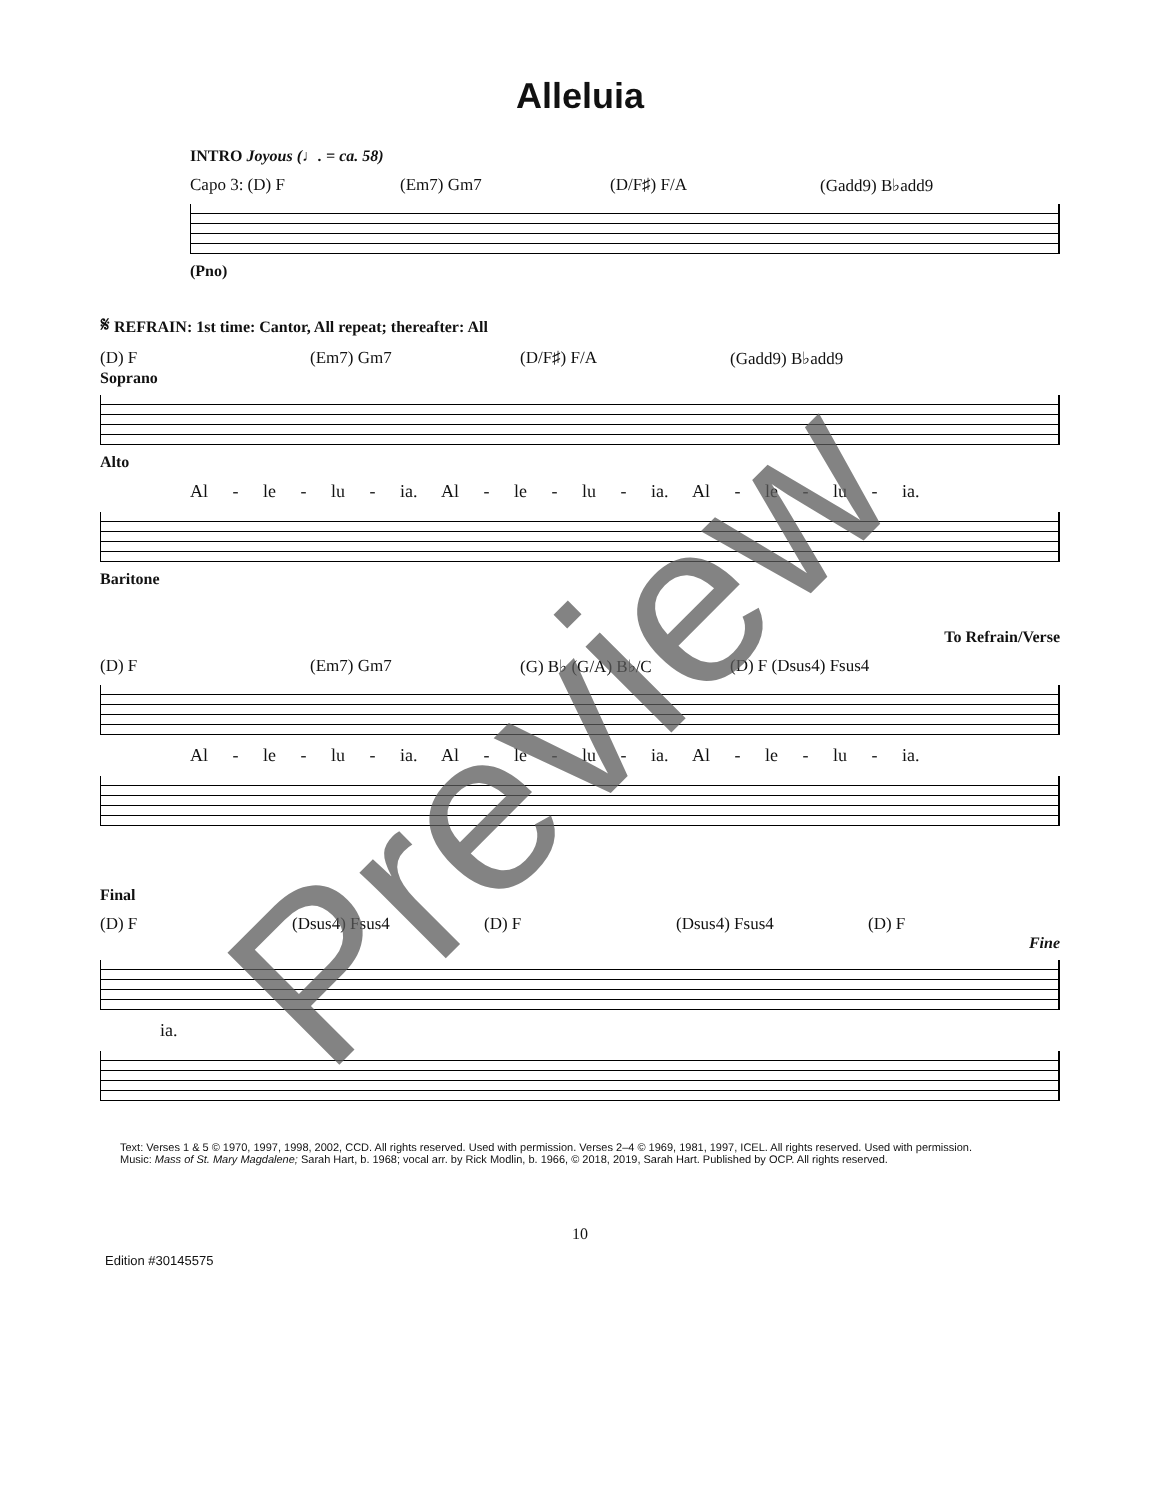Alleluia
INTRO Joyous (♩. = ca. 58)
Capo 3: (D) F (Em7) Gm7 (D/F♯) F/A (Gadd9) B♭add9
(Pno)
𝄋 REFRAIN: 1st time: Cantor, All repeat; thereafter: All
(D) F (Em7) Gm7 (D/F♯) F/A (Gadd9) B♭add9
Soprano
Alto
Al - le - lu - ia. Al - le - lu - ia. Al - le - lu - ia.
Baritone
To Refrain/Verse
(D) F (Em7) Gm7 (G) B♭ (G/A) B♭/C (D) F (Dsus4) Fsus4
Al - le - lu - ia. Al - le - lu - ia. Al - le - lu - ia.
Final
(D) F (Dsus4) Fsus4 (D) F (Dsus4) Fsus4 (D) F
Fine
ia.
Text: Verses 1 & 5 © 1970, 1997, 1998, 2002, CCD. All rights reserved. Used with permission. Verses 2–4 © 1969, 1981, 1997, ICEL. All rights reserved. Used with permission.
Music: Mass of St. Mary Magdalene; Sarah Hart, b. 1968; vocal arr. by Rick Modlin, b. 1966, © 2018, 2019, Sarah Hart. Published by OCP. All rights reserved.
10
Edition #30145575
Preview